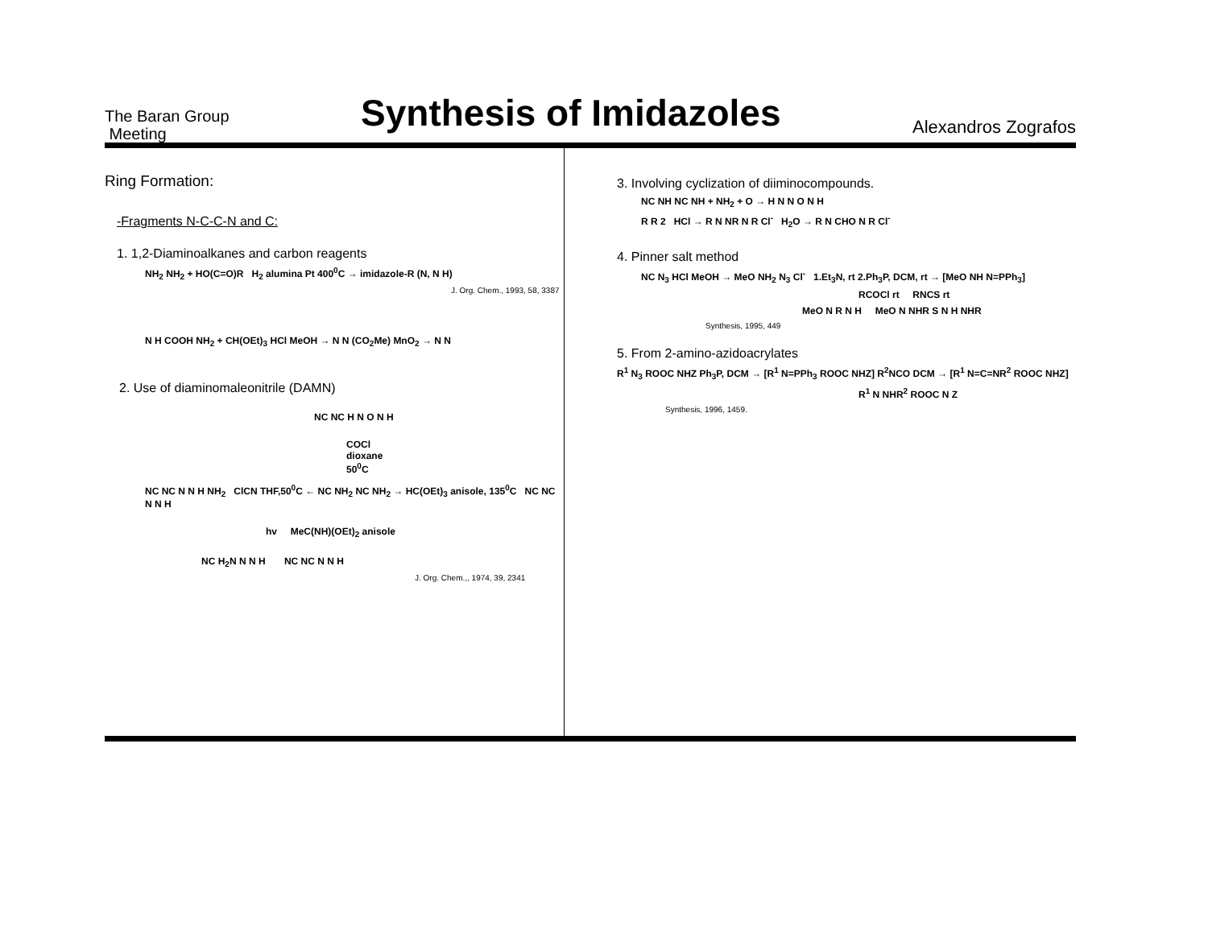The Baran Group
Meeting
Synthesis of Imidazoles
Alexandros Zografos
Ring Formation:
-Fragments N-C-C-N and C:
1. 1,2-Diaminoalkanes and carbon reagents
NH<sub>2</sub> NH<sub>2</sub> + HO(C=O)R H<sub>2</sub> alumina Pt 400<sup>0</sup>C → imidazole-R (N, N H)
J. Org. Chem., 1993, 58, 3387
N H COOH NH<sub>2</sub> + CH(OEt)<sub>3</sub> HCl MeOH → N N (CO<sub>2</sub>Me) MnO<sub>2</sub> → N N
2. Use of diaminomaleonitrile (DAMN)
NC NC H N O N H
COCl
dioxane
50<sup>0</sup>C
NC NC N N H NH<sub>2</sub> ClCN THF,50<sup>0</sup>C ← NC NH<sub>2</sub> NC NH<sub>2</sub> → HC(OEt)<sub>3</sub> anisole, 135<sup>0</sup>C NC NC N N H
hv MeC(NH)(OEt)<sub>2</sub> anisole
NC H<sub>2</sub>N N N H NC NC N N H
J. Org. Chem.,, 1974, 39, 2341
3. Involving cyclization of diiminocompounds.
NC NH NC NH + NH<sub>2</sub> + O → H N N O N H
R R 2 HCl → R N NR N R Cl<sup>-</sup> H<sub>2</sub>O → R N CHO N R Cl<sup>-</sup>
4. Pinner salt method
NC N<sub>3</sub> HCl MeOH → MeO NH<sub>2</sub> N<sub>3</sub> Cl<sup>-</sup> 1.Et<sub>3</sub>N, rt 2.Ph<sub>3</sub>P, DCM, rt → [MeO NH N=PPh<sub>3</sub>]
RCOCl rt RNCS rt
MeO N R N H MeO N NHR S N H NHR
Synthesis, 1995, 449
5. From 2-amino-azidoacrylates
R<sup>1</sup> N<sub>3</sub> ROOC NHZ Ph<sub>3</sub>P, DCM → [R<sup>1</sup> N=PPh<sub>3</sub> ROOC NHZ] R<sup>2</sup>NCO DCM → [R<sup>1</sup> N=C=NR<sup>2</sup> ROOC NHZ]
R<sup>1</sup> N NHR<sup>2</sup> ROOC N Z
Synthesis, 1996, 1459.